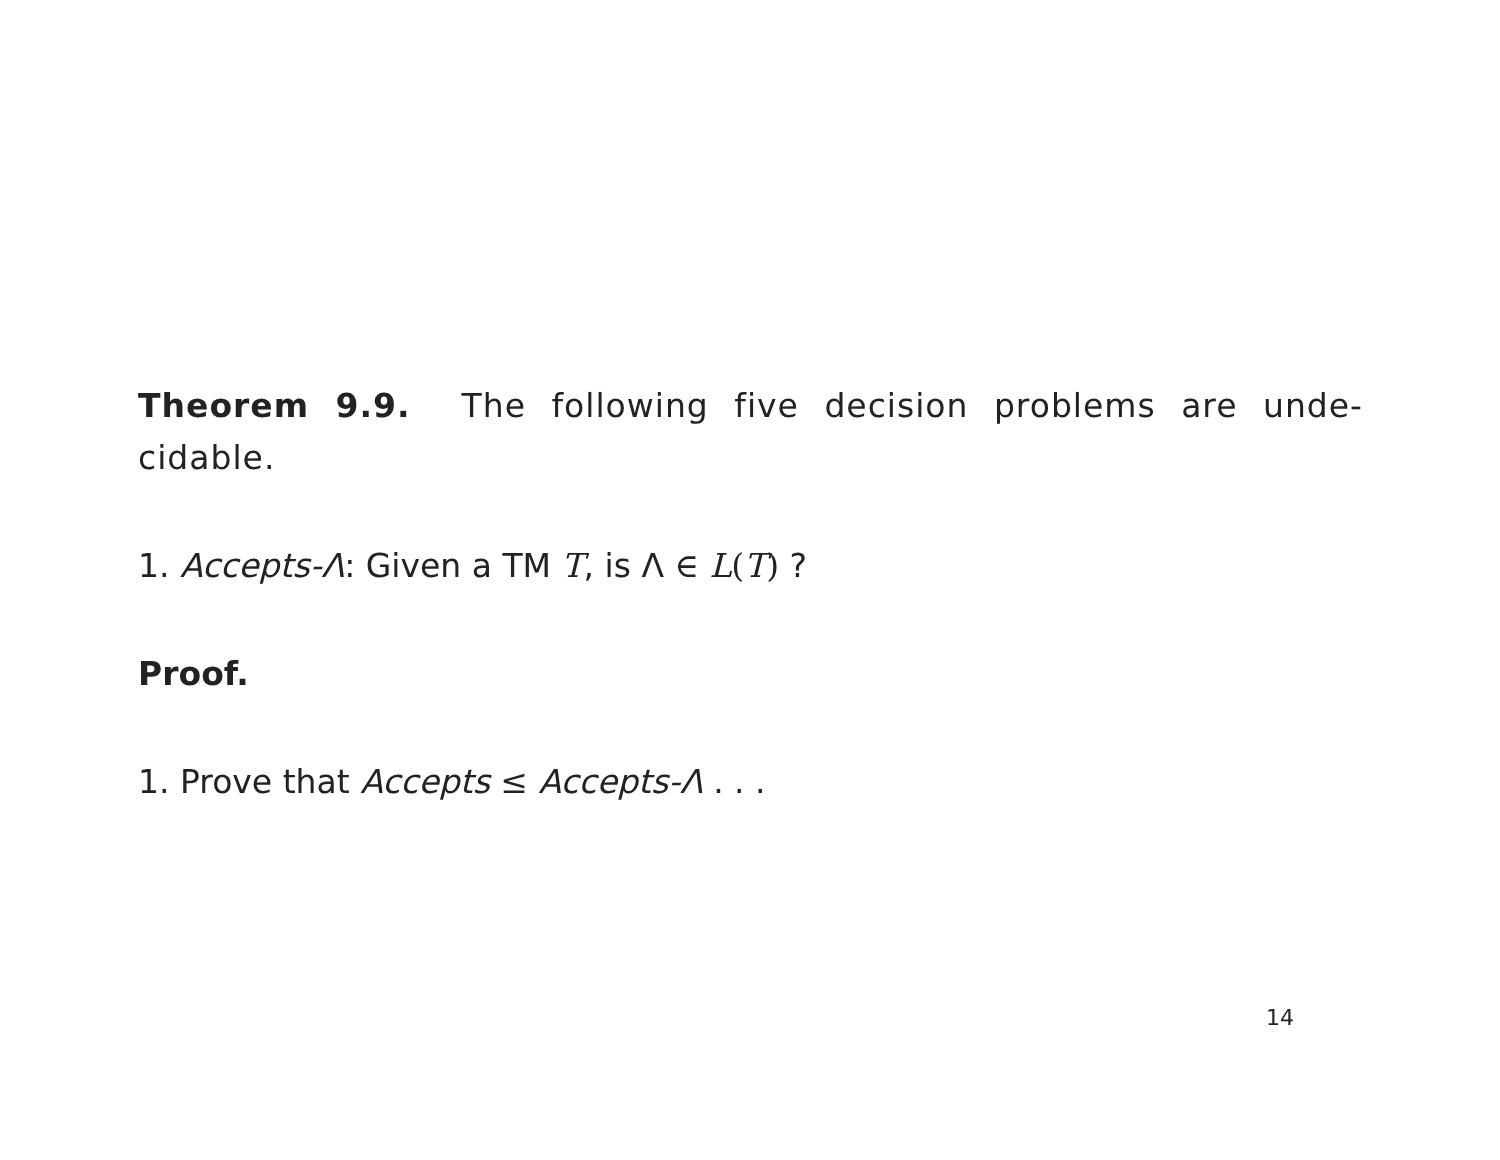Theorem 9.9. The following five decision problems are unde-cidable.
1. Accepts-Λ: Given a TM T, is Λ ∈ L(T) ?
Proof.
1. Prove that Accepts ≤ Accepts-Λ . . .
14